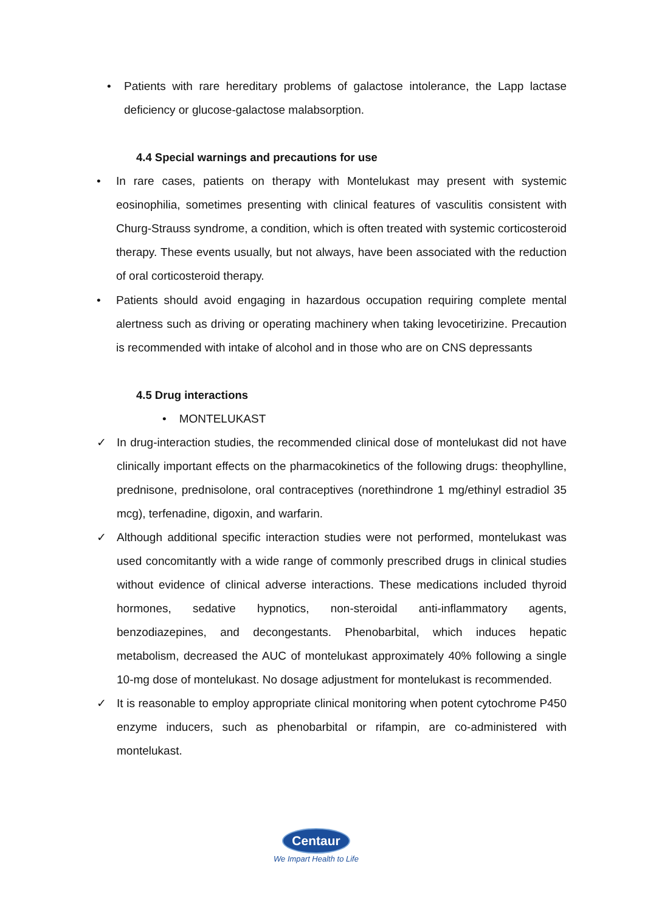• Patients with rare hereditary problems of galactose intolerance, the Lapp lactase deficiency or glucose-galactose malabsorption.
4.4 Special warnings and precautions for use
• In rare cases, patients on therapy with Montelukast may present with systemic eosinophilia, sometimes presenting with clinical features of vasculitis consistent with Churg-Strauss syndrome, a condition, which is often treated with systemic corticosteroid therapy. These events usually, but not always, have been associated with the reduction of oral corticosteroid therapy.
• Patients should avoid engaging in hazardous occupation requiring complete mental alertness such as driving or operating machinery when taking levocetirizine. Precaution is recommended with intake of alcohol and in those who are on CNS depressants
4.5 Drug interactions
• MONTELUKAST
✓ In drug-interaction studies, the recommended clinical dose of montelukast did not have clinically important effects on the pharmacokinetics of the following drugs: theophylline, prednisone, prednisolone, oral contraceptives (norethindrone 1 mg/ethinyl estradiol 35 mcg), terfenadine, digoxin, and warfarin.
✓ Although additional specific interaction studies were not performed, montelukast was used concomitantly with a wide range of commonly prescribed drugs in clinical studies without evidence of clinical adverse interactions. These medications included thyroid hormones, sedative hypnotics, non-steroidal anti-inflammatory agents, benzodiazepines, and decongestants. Phenobarbital, which induces hepatic metabolism, decreased the AUC of montelukast approximately 40% following a single 10-mg dose of montelukast. No dosage adjustment for montelukast is recommended.
✓ It is reasonable to employ appropriate clinical monitoring when potent cytochrome P450 enzyme inducers, such as phenobarbital or rifampin, are co-administered with montelukast.
Centaur
We Impart Health to Life